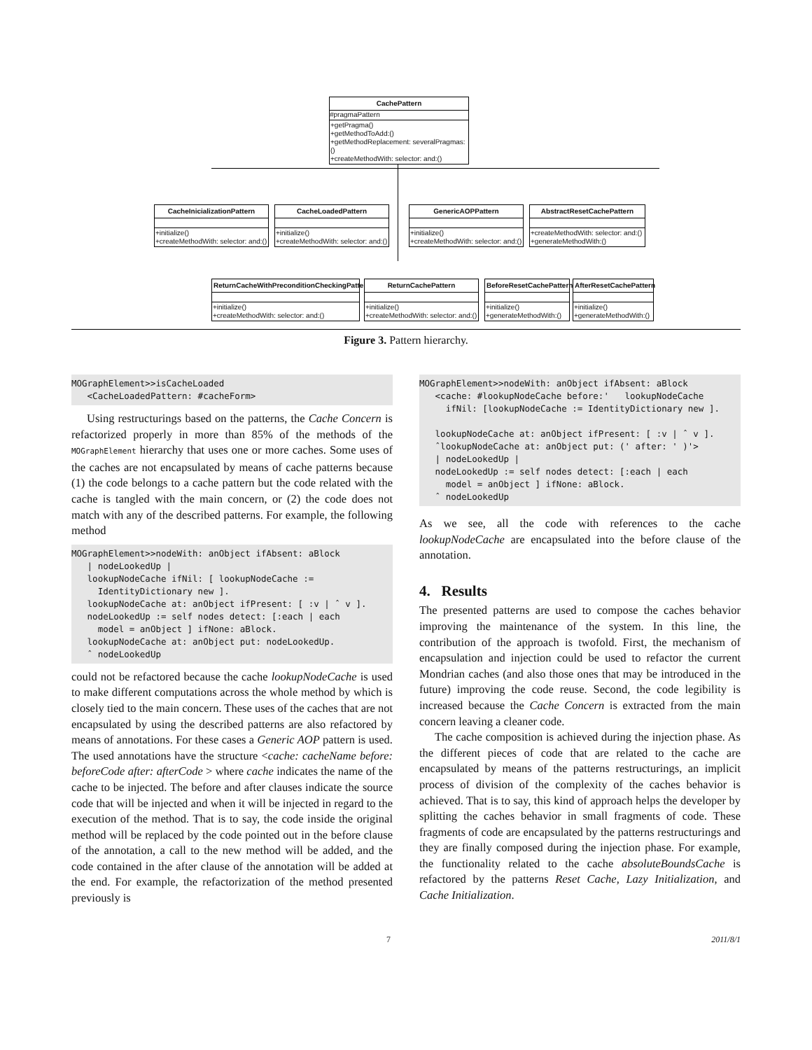CachePattern
#pragmaPattern
+getPragma()
+getMethodToAdd:()
+getMethodReplacement: severalPragmas:()
+createMethodWith: selector: and:()
CacheInicializationPattern
+initialize()
+createMethodWith: selector: and:()
CacheLoadedPattern
+initialize()
+createMethodWith: selector: and:()
GenericAOPPattern
+initialize()
+createMethodWith: selector: and:()
AbstractResetCachePattern
+createMethodWith: selector: and:()
+generateMethodWith:()
ReturnCacheWithPreconditionCheckingPattern
+initialize()
+createMethodWith: selector: and:()
ReturnCachePattern
+initialize()
+createMethodWith: selector: and:()
BeforeResetCachePattern
+initialize()
+generateMethodWith:()
AfterResetCachePattern
+initialize()
+generateMethodWith:()
Figure 3. Pattern hierarchy.
MOGraphElement>>isCacheLoaded
   <CacheLoadedPattern: #cacheForm>
Using restructurings based on the patterns, the Cache Concern is refactorized properly in more than 85% of the methods of the MOGraphElement hierarchy that uses one or more caches. Some uses of the caches are not encapsulated by means of cache patterns because (1) the code belongs to a cache pattern but the code related with the cache is tangled with the main concern, or (2) the code does not match with any of the described patterns. For example, the following method
MOGraphElement>>nodeWith: anObject ifAbsent: aBlock
   | nodeLookedUp |
   lookupNodeCache ifNil: [ lookupNodeCache :=
     IdentityDictionary new ].
   lookupNodeCache at: anObject ifPresent: [ :v | ˆ v ].
   nodeLookedUp := self nodes detect: [:each | each
     model = anObject ] ifNone: aBlock.
   lookupNodeCache at: anObject put: nodeLookedUp.
   ˆ nodeLookedUp
could not be refactored because the cache lookupNodeCache is used to make different computations across the whole method by which is closely tied to the main concern. These uses of the caches that are not encapsulated by using the described patterns are also refactored by means of annotations. For these cases a Generic AOP pattern is used. The used annotations have the structure <cache: cacheName before: beforeCode after: afterCode > where cache indicates the name of the cache to be injected. The before and after clauses indicate the source code that will be injected and when it will be injected in regard to the execution of the method. That is to say, the code inside the original method will be replaced by the code pointed out in the before clause of the annotation, a call to the new method will be added, and the code contained in the after clause of the annotation will be added at the end. For example, the refactorization of the method presented previously is
MOGraphElement>>nodeWith: anObject ifAbsent: aBlock
   <cache: #lookupNodeCache before:'   lookupNodeCache
     ifNil: [lookupNodeCache := IdentityDictionary new ].

   lookupNodeCache at: anObject ifPresent: [ :v | ˆ v ].
   ˆlookupNodeCache at: anObject put: (' after: ' )'>
   | nodeLookedUp |
   nodeLookedUp := self nodes detect: [:each | each
     model = anObject ] ifNone: aBlock.
   ˆ nodeLookedUp
As we see, all the code with references to the cache lookupNodeCache are encapsulated into the before clause of the annotation.
4. Results
The presented patterns are used to compose the caches behavior improving the maintenance of the system. In this line, the contribution of the approach is twofold. First, the mechanism of encapsulation and injection could be used to refactor the current Mondrian caches (and also those ones that may be introduced in the future) improving the code reuse. Second, the code legibility is increased because the Cache Concern is extracted from the main concern leaving a cleaner code.
The cache composition is achieved during the injection phase. As the different pieces of code that are related to the cache are encapsulated by means of the patterns restructurings, an implicit process of division of the complexity of the caches behavior is achieved. That is to say, this kind of approach helps the developer by splitting the caches behavior in small fragments of code. These fragments of code are encapsulated by the patterns restructurings and they are finally composed during the injection phase. For example, the functionality related to the cache absoluteBoundsCache is refactored by the patterns Reset Cache, Lazy Initialization, and Cache Initialization.
7 2011/8/1